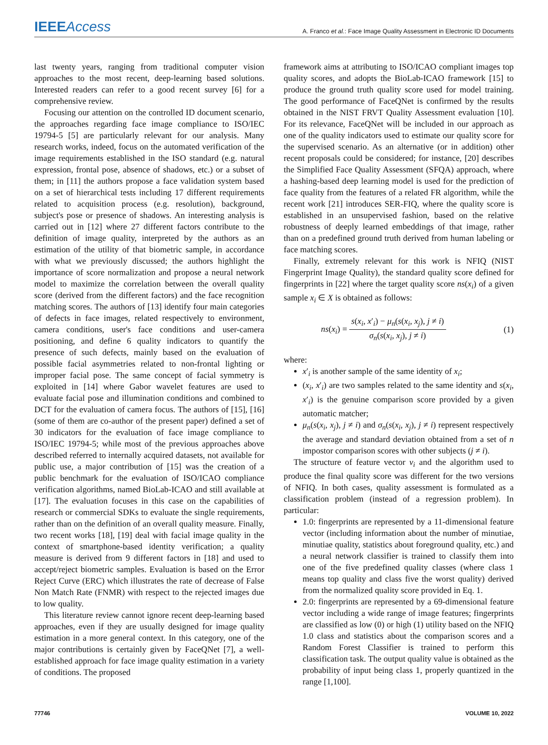IEEEAccess
A. Franco et al.: Face Image Quality Assessment in Electronic ID Documents
last twenty years, ranging from traditional computer vision approaches to the most recent, deep-learning based solutions. Interested readers can refer to a good recent survey [6] for a comprehensive review.
Focusing our attention on the controlled ID document scenario, the approaches regarding face image compliance to ISO/IEC 19794-5 [5] are particularly relevant for our analysis. Many research works, indeed, focus on the automated verification of the image requirements established in the ISO standard (e.g. natural expression, frontal pose, absence of shadows, etc.) or a subset of them; in [11] the authors propose a face validation system based on a set of hierarchical tests including 17 different requirements related to acquisition process (e.g. resolution), background, subject's pose or presence of shadows. An interesting analysis is carried out in [12] where 27 different factors contribute to the definition of image quality, interpreted by the authors as an estimation of the utility of that biometric sample, in accordance with what we previously discussed; the authors highlight the importance of score normalization and propose a neural network model to maximize the correlation between the overall quality score (derived from the different factors) and the face recognition matching scores. The authors of [13] identify four main categories of defects in face images, related respectively to environment, camera conditions, user's face conditions and user-camera positioning, and define 6 quality indicators to quantify the presence of such defects, mainly based on the evaluation of possible facial asymmetries related to non-frontal lighting or improper facial pose. The same concept of facial symmetry is exploited in [14] where Gabor wavelet features are used to evaluate facial pose and illumination conditions and combined to DCT for the evaluation of camera focus. The authors of [15], [16] (some of them are co-author of the present paper) defined a set of 30 indicators for the evaluation of face image compliance to ISO/IEC 19794-5; while most of the previous approaches above described referred to internally acquired datasets, not available for public use, a major contribution of [15] was the creation of a public benchmark for the evaluation of ISO/ICAO compliance verification algorithms, named BioLab-ICAO and still available at [17]. The evaluation focuses in this case on the capabilities of research or commercial SDKs to evaluate the single requirements, rather than on the definition of an overall quality measure. Finally, two recent works [18], [19] deal with facial image quality in the context of smartphone-based identity verification; a quality measure is derived from 9 different factors in [18] and used to accept/reject biometric samples. Evaluation is based on the Error Reject Curve (ERC) which illustrates the rate of decrease of False Non Match Rate (FNMR) with respect to the rejected images due to low quality.
This literature review cannot ignore recent deep-learning based approaches, even if they are usually designed for image quality estimation in a more general context. In this category, one of the major contributions is certainly given by FaceQNet [7], a well-established approach for face image quality estimation in a variety of conditions. The proposed
framework aims at attributing to ISO/ICAO compliant images top quality scores, and adopts the BioLab-ICAO framework [15] to produce the ground truth quality score used for model training. The good performance of FaceQNet is confirmed by the results obtained in the NIST FRVT Quality Assessment evaluation [10]. For its relevance, FaceQNet will be included in our approach as one of the quality indicators used to estimate our quality score for the supervised scenario. As an alternative (or in addition) other recent proposals could be considered; for instance, [20] describes the Simplified Face Quality Assessment (SFQA) approach, where a hashing-based deep learning model is used for the prediction of face quality from the features of a related FR algorithm, while the recent work [21] introduces SER-FIQ, where the quality score is established in an unsupervised fashion, based on the relative robustness of deeply learned embeddings of that image, rather than on a predefined ground truth derived from human labeling or face matching scores.
Finally, extremely relevant for this work is NFIQ (NIST Fingerprint Image Quality), the standard quality score defined for fingerprints in [22] where the target quality score ns(x<sub>i</sub>) of a given sample x<sub>i</sub> ∈ X is obtained as follows:
ns(x<sub>i</sub>) = s(x<sub>i</sub>, x′<sub>i</sub>) − μ<sub>n</sub>(s(x<sub>i</sub>, x<sub>j</sub>), j ≠ i) σ<sub>n</sub>(s(x<sub>i</sub>, x<sub>j</sub>), j ≠ i)
(1)
where:
x′<sub>i</sub> is another sample of the same identity of x<sub>i</sub>;
(x<sub>i</sub>, x′<sub>i</sub>) are two samples related to the same identity and s(x<sub>i</sub>, x′<sub>i</sub>) is the genuine comparison score provided by a given automatic matcher;
μ<sub>n</sub>(s(x<sub>i</sub>, x<sub>j</sub>), j ≠ i) and σ<sub>n</sub>(s(x<sub>i</sub>, x<sub>j</sub>), j ≠ i) represent respectively the average and standard deviation obtained from a set of n impostor comparison scores with other subjects (j ≠ i).
The structure of feature vector v<sub>i</sub> and the algorithm used to produce the final quality score was different for the two versions of NFIQ. In both cases, quality assessment is formulated as a classification problem (instead of a regression problem). In particular:
1.0: fingerprints are represented by a 11-dimensional feature vector (including information about the number of minutiae, minutiae quality, statistics about foreground quality, etc.) and a neural network classifier is trained to classify them into one of the five predefined quality classes (where class 1 means top quality and class five the worst quality) derived from the normalized quality score provided in Eq. 1.
2.0: fingerprints are represented by a 69-dimensional feature vector including a wide range of image features; fingerprints are classified as low (0) or high (1) utility based on the NFIQ 1.0 class and statistics about the comparison scores and a Random Forest Classifier is trained to perform this classification task. The output quality value is obtained as the probability of input being class 1, properly quantized in the range [1,100].
77746 VOLUME 10, 2022